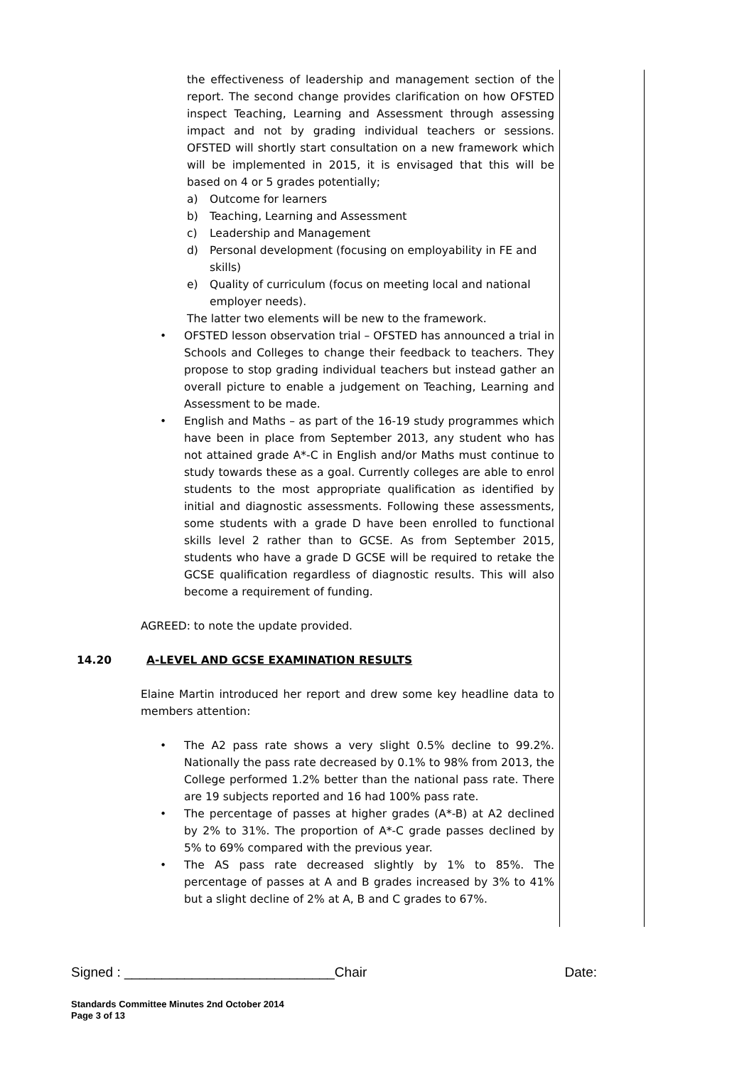the effectiveness of leadership and management section of the report. The second change provides clarification on how OFSTED inspect Teaching, Learning and Assessment through assessing impact and not by grading individual teachers or sessions. OFSTED will shortly start consultation on a new framework which will be implemented in 2015, it is envisaged that this will be based on 4 or 5 grades potentially;
a) Outcome for learners
b) Teaching, Learning and Assessment
c) Leadership and Management
d) Personal development (focusing on employability in FE and skills)
e) Quality of curriculum (focus on meeting local and national employer needs).
The latter two elements will be new to the framework.
• OFSTED lesson observation trial – OFSTED has announced a trial in Schools and Colleges to change their feedback to teachers. They propose to stop grading individual teachers but instead gather an overall picture to enable a judgement on Teaching, Learning and Assessment to be made.
• English and Maths – as part of the 16-19 study programmes which have been in place from September 2013, any student who has not attained grade A*-C in English and/or Maths must continue to study towards these as a goal. Currently colleges are able to enrol students to the most appropriate qualification as identified by initial and diagnostic assessments. Following these assessments, some students with a grade D have been enrolled to functional skills level 2 rather than to GCSE. As from September 2015, students who have a grade D GCSE will be required to retake the GCSE qualification regardless of diagnostic results. This will also become a requirement of funding.
AGREED: to note the update provided.
14.20 A-LEVEL AND GCSE EXAMINATION RESULTS
Elaine Martin introduced her report and drew some key headline data to members attention:
• The A2 pass rate shows a very slight 0.5% decline to 99.2%. Nationally the pass rate decreased by 0.1% to 98% from 2013, the College performed 1.2% better than the national pass rate. There are 19 subjects reported and 16 had 100% pass rate.
• The percentage of passes at higher grades (A*-B) at A2 declined by 2% to 31%. The proportion of A*-C grade passes declined by 5% to 69% compared with the previous year.
• The AS pass rate decreased slightly by 1% to 85%. The percentage of passes at A and B grades increased by 3% to 41% but a slight decline of 2% at A, B and C grades to 67%.
Signed : ____________________________Chair Date:
Standards Committee Minutes 2nd October 2014
Page 3 of 13